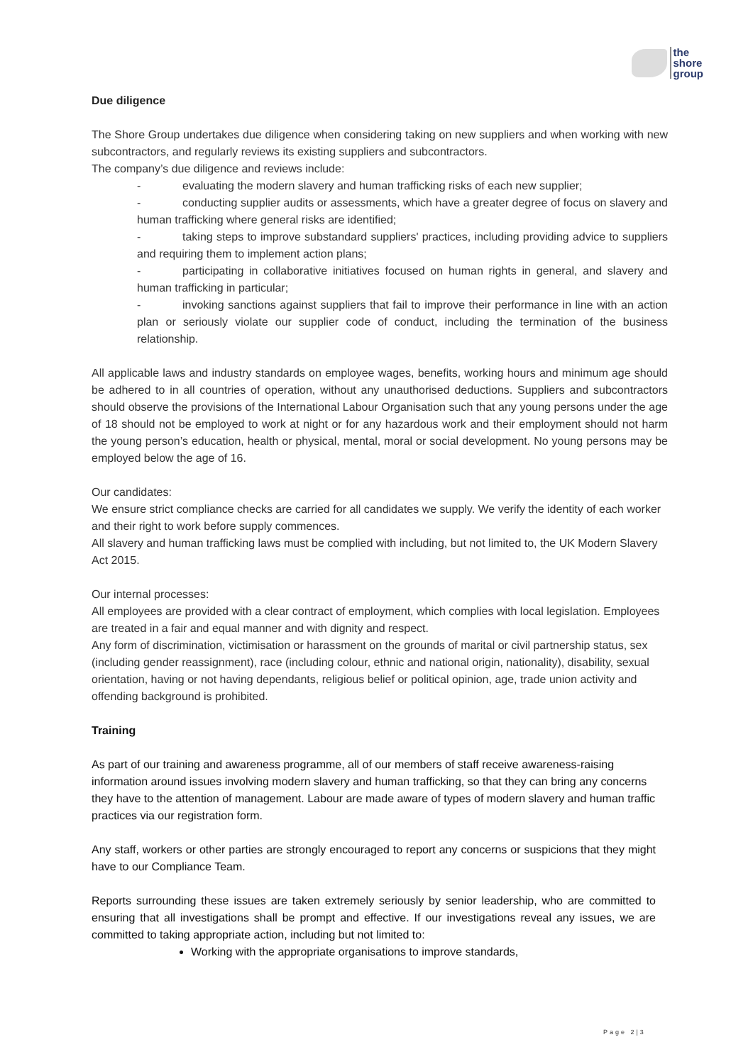the
shore
group
Due diligence
The Shore Group undertakes due diligence when considering taking on new suppliers and when working with new subcontractors, and regularly reviews its existing suppliers and subcontractors.
The company’s due diligence and reviews include:
- evaluating the modern slavery and human trafficking risks of each new supplier;
- conducting supplier audits or assessments, which have a greater degree of focus on slavery and human trafficking where general risks are identified;
- taking steps to improve substandard suppliers' practices, including providing advice to suppliers and requiring them to implement action plans;
- participating in collaborative initiatives focused on human rights in general, and slavery and human trafficking in particular;
- invoking sanctions against suppliers that fail to improve their performance in line with an action plan or seriously violate our supplier code of conduct, including the termination of the business relationship.
All applicable laws and industry standards on employee wages, benefits, working hours and minimum age should be adhered to in all countries of operation, without any unauthorised deductions. Suppliers and subcontractors should observe the provisions of the International Labour Organisation such that any young persons under the age of 18 should not be employed to work at night or for any hazardous work and their employment should not harm the young person’s education, health or physical, mental, moral or social development. No young persons may be employed below the age of 16.
Our candidates:
We ensure strict compliance checks are carried for all candidates we supply. We verify the identity of each worker and their right to work before supply commences.
All slavery and human trafficking laws must be complied with including, but not limited to, the UK Modern Slavery Act 2015.
Our internal processes:
All employees are provided with a clear contract of employment, which complies with local legislation. Employees are treated in a fair and equal manner and with dignity and respect.
Any form of discrimination, victimisation or harassment on the grounds of marital or civil partnership status, sex (including gender reassignment), race (including colour, ethnic and national origin, nationality), disability, sexual orientation, having or not having dependants, religious belief or political opinion, age, trade union activity and offending background is prohibited.
Training
As part of our training and awareness programme, all of our members of staff receive awareness-raising information around issues involving modern slavery and human trafficking, so that they can bring any concerns they have to the attention of management. Labour are made aware of types of modern slavery and human traffic practices via our registration form.
Any staff, workers or other parties are strongly encouraged to report any concerns or suspicions that they might have to our Compliance Team.
Reports surrounding these issues are taken extremely seriously by senior leadership, who are committed to ensuring that all investigations shall be prompt and effective. If our investigations reveal any issues, we are committed to taking appropriate action, including but not limited to:
Working with the appropriate organisations to improve standards,
Page 2|3